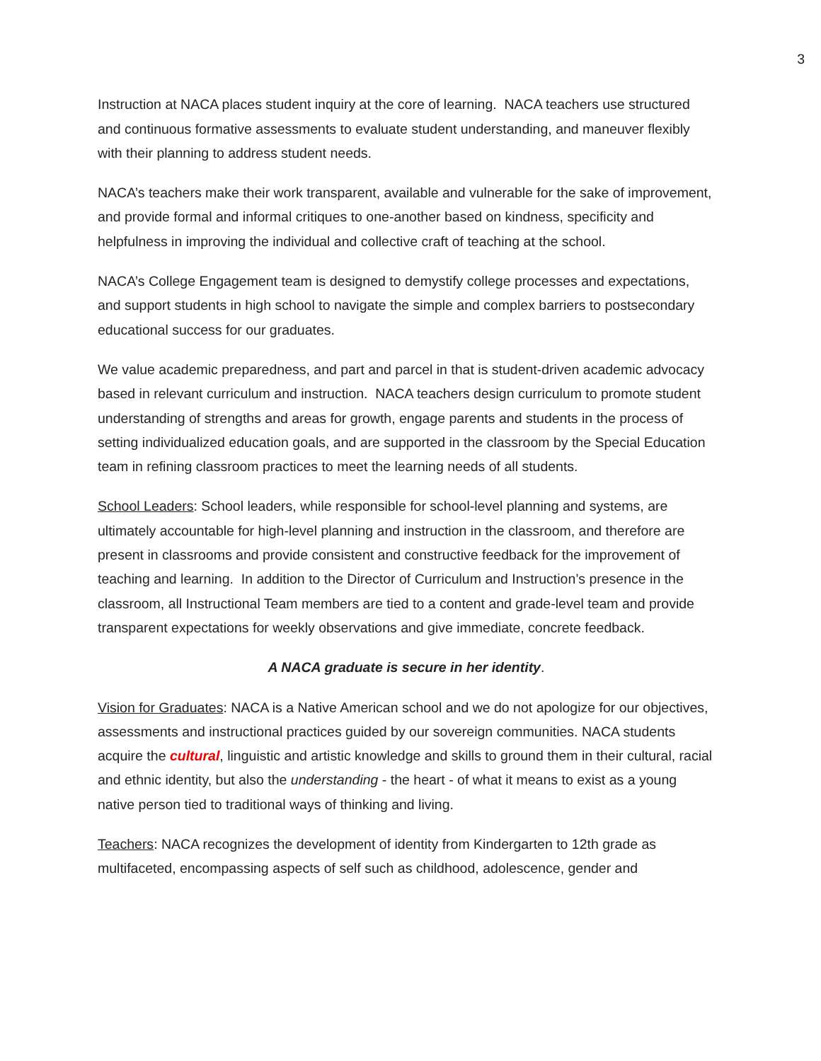3
Instruction at NACA places student inquiry at the core of learning. NACA teachers use structured and continuous formative assessments to evaluate student understanding, and maneuver flexibly with their planning to address student needs.
NACA’s teachers make their work transparent, available and vulnerable for the sake of improvement, and provide formal and informal critiques to one-another based on kindness, specificity and helpfulness in improving the individual and collective craft of teaching at the school.
NACA’s College Engagement team is designed to demystify college processes and expectations, and support students in high school to navigate the simple and complex barriers to postsecondary educational success for our graduates.
We value academic preparedness, and part and parcel in that is student-driven academic advocacy based in relevant curriculum and instruction. NACA teachers design curriculum to promote student understanding of strengths and areas for growth, engage parents and students in the process of setting individualized education goals, and are supported in the classroom by the Special Education team in refining classroom practices to meet the learning needs of all students.
School Leaders: School leaders, while responsible for school-level planning and systems, are ultimately accountable for high-level planning and instruction in the classroom, and therefore are present in classrooms and provide consistent and constructive feedback for the improvement of teaching and learning. In addition to the Director of Curriculum and Instruction’s presence in the classroom, all Instructional Team members are tied to a content and grade-level team and provide transparent expectations for weekly observations and give immediate, concrete feedback.
A NACA graduate is secure in her identity.
Vision for Graduates: NACA is a Native American school and we do not apologize for our objectives, assessments and instructional practices guided by our sovereign communities. NACA students acquire the cultural, linguistic and artistic knowledge and skills to ground them in their cultural, racial and ethnic identity, but also the understanding - the heart - of what it means to exist as a young native person tied to traditional ways of thinking and living.
Teachers: NACA recognizes the development of identity from Kindergarten to 12th grade as multifaceted, encompassing aspects of self such as childhood, adolescence, gender and